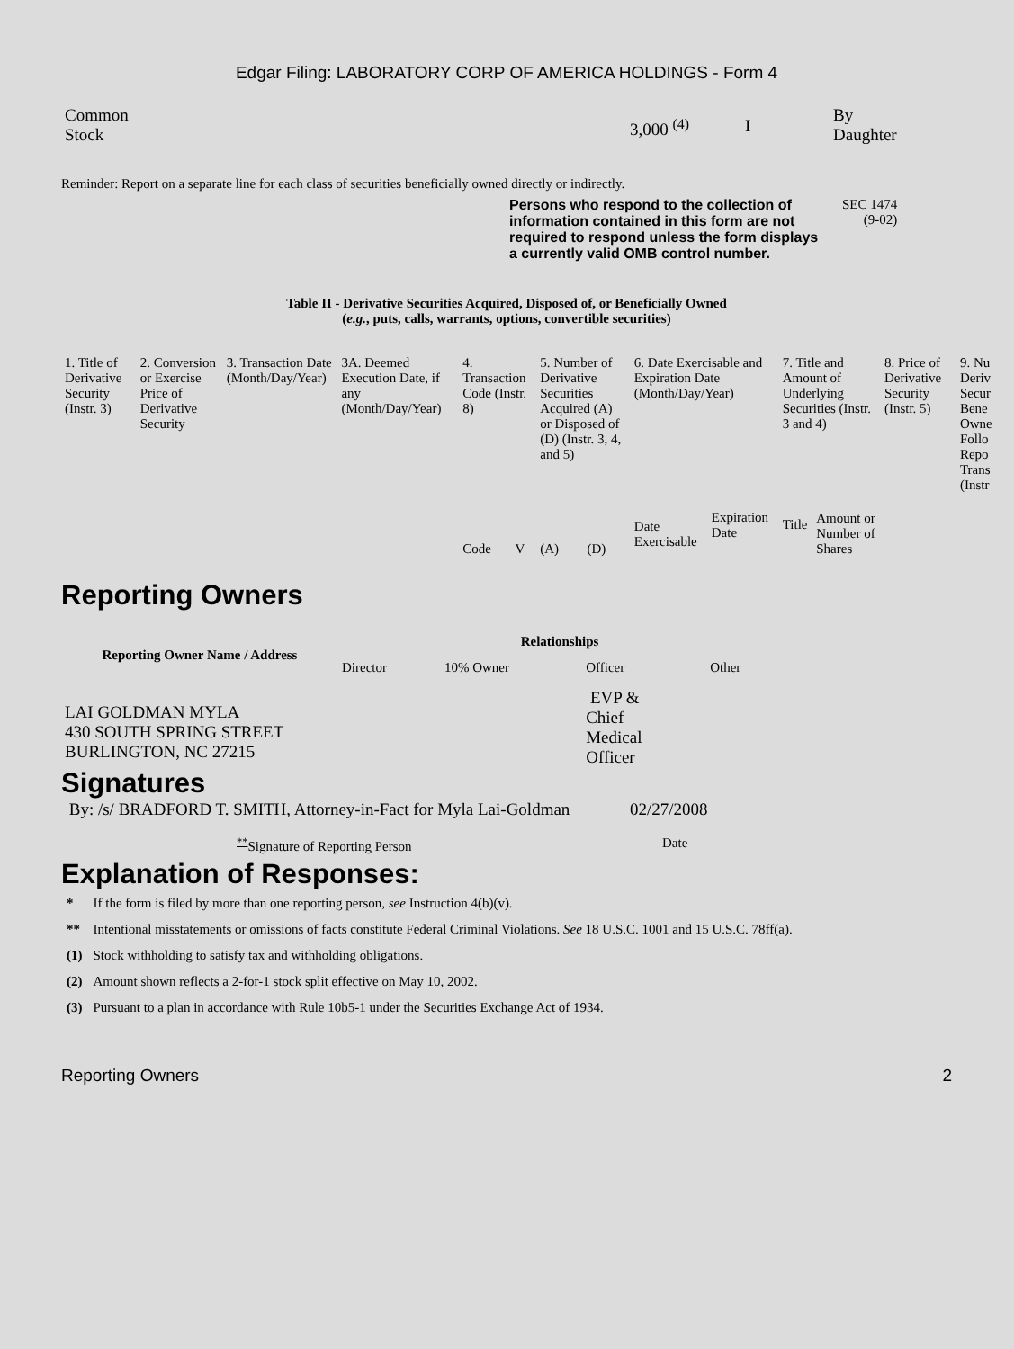Edgar Filing: LABORATORY CORP OF AMERICA HOLDINGS - Form 4
| Common Stock | 3,000 <sup>(4)</sup> | I | By Daughter |
Reminder: Report on a separate line for each class of securities beneficially owned directly or indirectly.
Persons who respond to the collection of information contained in this form are not required to respond unless the form displays a currently valid OMB control number.
SEC 1474
(9-02)
Table II - Derivative Securities Acquired, Disposed of, or Beneficially Owned
(e.g., puts, calls, warrants, options, convertible securities)
| 1. Title of Derivative Security (Instr. 3) | 2. Conversion or Exercise Price of Derivative Security | 3. Transaction Date (Month/Day/Year) | 3A. Deemed Execution Date, if any (Month/Day/Year) | 4. Transaction Code (Instr. 8) | | 5. Number of Derivative Securities Acquired (A) or Disposed of (D) (Instr. 3, 4, and 5) | | 6. Date Exercisable and Expiration Date (Month/Day/Year) | | 7. Title and Amount of Underlying Securities (Instr. 3 and 4) | | 8. Price of Derivative Security (Instr. 5) | 9. Nu Deriv Secur Bene Owne Follo Repo Trans (Instr |
| | | | | Code | V | (A) | (D) | Date Exercisable | Expiration Date | Title | Amount or Number of Shares | | |
Reporting Owners
| Reporting Owner Name / Address | Relationships | | | |
| --- | --- | --- | --- | --- |
| | Director | 10% Owner | Officer | Other |
| LAI GOLDMAN MYLA 430 SOUTH SPRING STREET BURLINGTON, NC 27215 | | | EVP & Chief Medical Officer | |
Signatures
| By: /s/ BRADFORD T. SMITH, Attorney-in-Fact for Myla Lai-Goldman | 02/27/2008 |
| <sup>**</sup> Signature of Reporting Person | Date |
Explanation of Responses:
| * | If the form is filed by more than one reporting person, see Instruction 4(b)(v). |
| ** | Intentional misstatements or omissions of facts constitute Federal Criminal Violations. See 18 U.S.C. 1001 and 15 U.S.C. 78ff(a). |
| (1) | Stock withholding to satisfy tax and withholding obligations. |
| (2) | Amount shown reflects a 2-for-1 stock split effective on May 10, 2002. |
| (3) | Pursuant to a plan in accordance with Rule 10b5-1 under the Securities Exchange Act of 1934. |
Reporting Owners 2